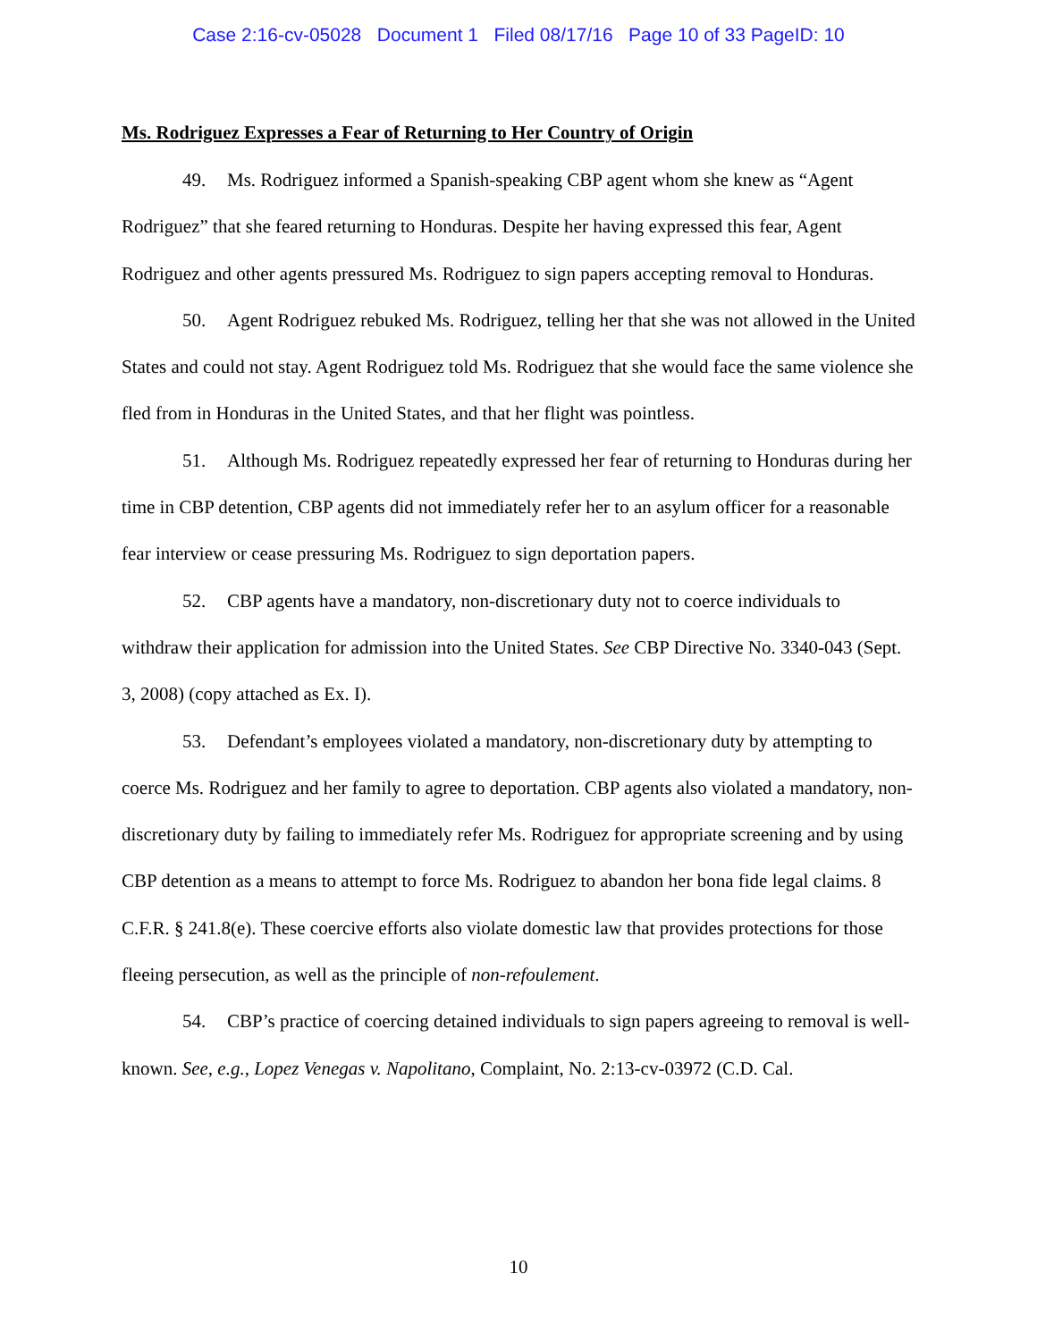Case 2:16-cv-05028 Document 1 Filed 08/17/16 Page 10 of 33 PageID: 10
Ms. Rodriguez Expresses a Fear of Returning to Her Country of Origin
49. Ms. Rodriguez informed a Spanish-speaking CBP agent whom she knew as “Agent Rodriguez” that she feared returning to Honduras. Despite her having expressed this fear, Agent Rodriguez and other agents pressured Ms. Rodriguez to sign papers accepting removal to Honduras.
50. Agent Rodriguez rebuked Ms. Rodriguez, telling her that she was not allowed in the United States and could not stay. Agent Rodriguez told Ms. Rodriguez that she would face the same violence she fled from in Honduras in the United States, and that her flight was pointless.
51. Although Ms. Rodriguez repeatedly expressed her fear of returning to Honduras during her time in CBP detention, CBP agents did not immediately refer her to an asylum officer for a reasonable fear interview or cease pressuring Ms. Rodriguez to sign deportation papers.
52. CBP agents have a mandatory, non-discretionary duty not to coerce individuals to withdraw their application for admission into the United States. See CBP Directive No. 3340-043 (Sept. 3, 2008) (copy attached as Ex. I).
53. Defendant’s employees violated a mandatory, non-discretionary duty by attempting to coerce Ms. Rodriguez and her family to agree to deportation. CBP agents also violated a mandatory, non-discretionary duty by failing to immediately refer Ms. Rodriguez for appropriate screening and by using CBP detention as a means to attempt to force Ms. Rodriguez to abandon her bona fide legal claims. 8 C.F.R. § 241.8(e). These coercive efforts also violate domestic law that provides protections for those fleeing persecution, as well as the principle of non-refoulement.
54. CBP’s practice of coercing detained individuals to sign papers agreeing to removal is well-known. See, e.g., Lopez Venegas v. Napolitano, Complaint, No. 2:13-cv-03972 (C.D. Cal.
10